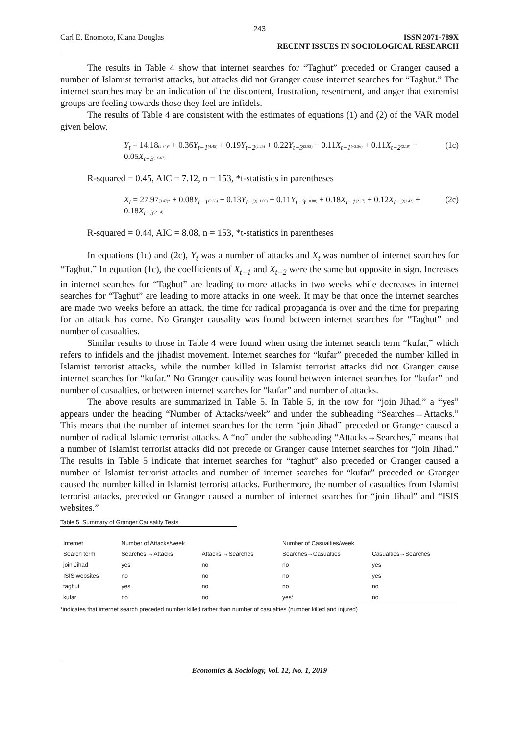243
Carl E. Enomoto, Kiana Douglas ISSN 2071-789X
RECENT ISSUES IN SOCIOLOGICAL RESEARCH
The results in Table 4 show that internet searches for “Taghut” preceded or Granger caused a number of Islamist terrorist attacks, but attacks did not Granger cause internet searches for “Taghut.” The internet searches may be an indication of the discontent, frustration, resentment, and anger that extremist groups are feeling towards those they feel are infidels.
The results of Table 4 are consistent with the estimates of equations (1) and (2) of the VAR model given below.
Y<sub>t</sub> = 14.18(2.84)* + 0.36Y<sub>t−1</sub>(4.45) + 0.19Y<sub>t−2</sub>(2.25) + 0.22Y<sub>t−3</sub>(2.82) − 0.11X<sub>t−1</sub>(−2.26) + 0.11X<sub>t−2</sub>(2.10) − 0.05X<sub>t−3</sub>(−0.97) (1c)
R-squared = 0.45, AIC = 7.12, n = 153, *t-statistics in parentheses
X<sub>t</sub> = 27.97(3.47)* + 0.08Y<sub>t−1</sub>(0.63) − 0.13Y<sub>t−2</sub>(−1.00) − 0.11Y<sub>t−3</sub>(−0.88) + 0.18X<sub>t−1</sub>(2.17) + 0.12X<sub>t−2</sub>(1.42) + 0.18X<sub>t−3</sub>(2.14) (2c)
R-squared = 0.44, AIC = 8.08, n = 153, *t-statistics in parentheses
In equations (1c) and (2c), Y<sub>t</sub> was a number of attacks and X<sub>t</sub> was number of internet searches for “Taghut.” In equation (1c), the coefficients of X<sub>t−1</sub> and X<sub>t−2</sub> were the same but opposite in sign. Increases in internet searches for “Taghut” are leading to more attacks in two weeks while decreases in internet searches for “Taghut” are leading to more attacks in one week. It may be that once the internet searches are made two weeks before an attack, the time for radical propaganda is over and the time for preparing for an attack has come. No Granger causality was found between internet searches for “Taghut” and number of casualties.
Similar results to those in Table 4 were found when using the internet search term “kufar,” which refers to infidels and the jihadist movement. Internet searches for “kufar” preceded the number killed in Islamist terrorist attacks, while the number killed in Islamist terrorist attacks did not Granger cause internet searches for “kufar.” No Granger causality was found between internet searches for “kufar” and number of casualties, or between internet searches for “kufar” and number of attacks.
The above results are summarized in Table 5. In Table 5, in the row for “join Jihad,” a “yes” appears under the heading “Number of Attacks/week” and under the subheading “Searches→Attacks.” This means that the number of internet searches for the term “join Jihad” preceded or Granger caused a number of radical Islamic terrorist attacks. A “no” under the subheading “Attacks→Searches,” means that a number of Islamist terrorist attacks did not precede or Granger cause internet searches for “join Jihad.” The results in Table 5 indicate that internet searches for “taghut” also preceded or Granger caused a number of Islamist terrorist attacks and number of internet searches for “kufar” preceded or Granger caused the number killed in Islamist terrorist attacks. Furthermore, the number of casualties from Islamist terrorist attacks, preceded or Granger caused a number of internet searches for “join Jihad” and “ISIS websites.”
Table 5. Summary of Granger Causality Tests
| Internet | Number of Attacks/week | | Number of Casualties/week | |
| --- | --- | --- | --- | --- |
| Search term | Searches →Attacks | Attacks →Searches | Searches→Casualties | Casualties→Searches |
| join Jihad | yes | no | no | yes |
| ISIS websites | no | no | no | yes |
| taghut | yes | no | no | no |
| kufar | no | no | yes* | no |
*indicates that internet search preceded number killed rather than number of casualties (number killed and injured)
Economics & Sociology, Vol. 12, No. 1, 2019